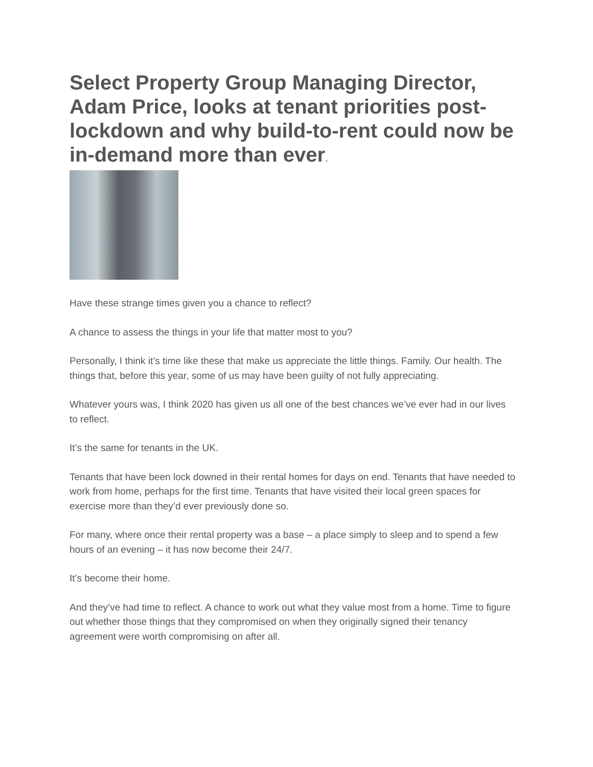Select Property Group Managing Director, Adam Price, looks at tenant priorities post-lockdown and why build-to-rent could now be in-demand more than ever.
Have these strange times given you a chance to reflect?
A chance to assess the things in your life that matter most to you?
Personally, I think it’s time like these that make us appreciate the little things. Family. Our health. The things that, before this year, some of us may have been guilty of not fully appreciating.
Whatever yours was, I think 2020 has given us all one of the best chances we’ve ever had in our lives to reflect.
It’s the same for tenants in the UK.
Tenants that have been lock downed in their rental homes for days on end. Tenants that have needed to work from home, perhaps for the first time. Tenants that have visited their local green spaces for exercise more than they’d ever previously done so.
For many, where once their rental property was a base – a place simply to sleep and to spend a few hours of an evening – it has now become their 24/7.
It’s become their home.
And they’ve had time to reflect. A chance to work out what they value most from a home. Time to figure out whether those things that they compromised on when they originally signed their tenancy agreement were worth compromising on after all.